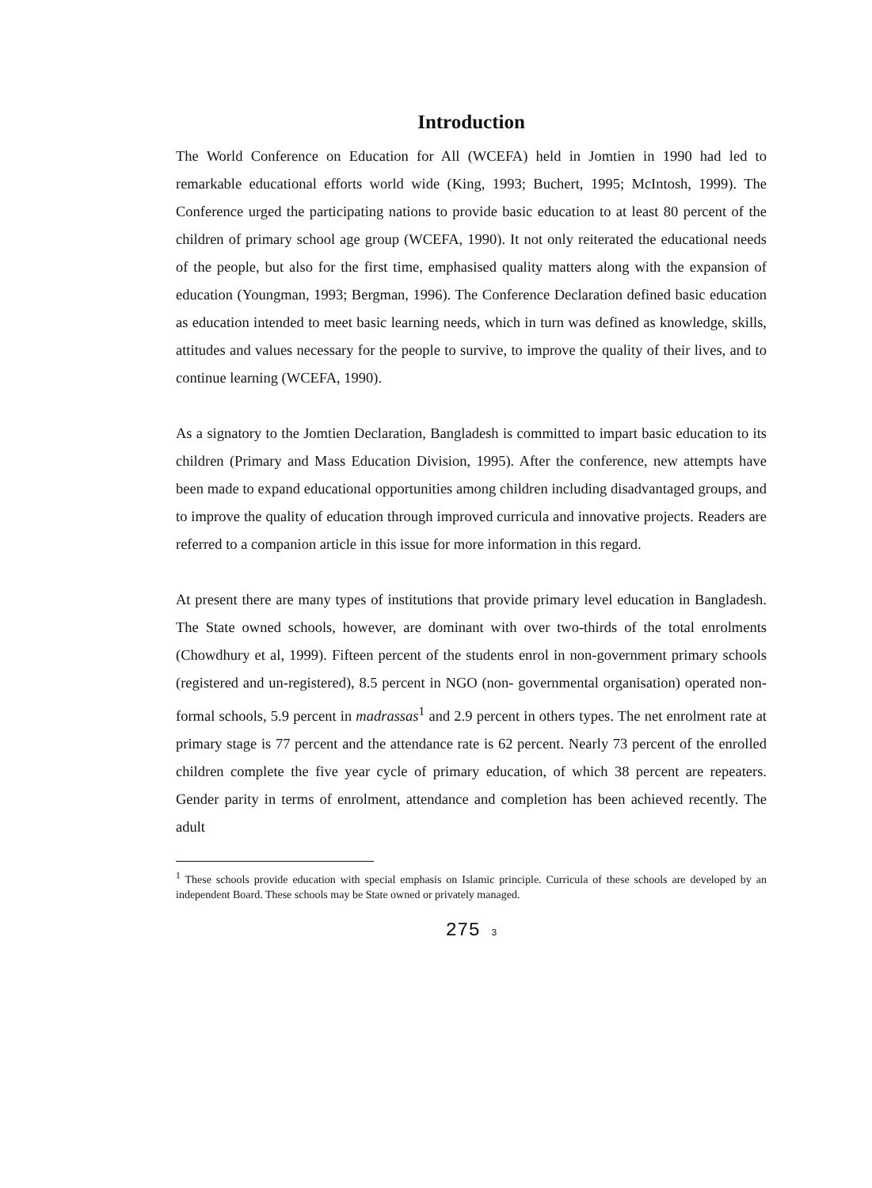Introduction
The World Conference on Education for All (WCEFA) held in Jomtien in 1990 had led to remarkable educational efforts world wide (King, 1993; Buchert, 1995; McIntosh, 1999). The Conference urged the participating nations to provide basic education to at least 80 percent of the children of primary school age group (WCEFA, 1990). It not only reiterated the educational needs of the people, but also for the first time, emphasised quality matters along with the expansion of education (Youngman, 1993; Bergman, 1996). The Conference Declaration defined basic education as education intended to meet basic learning needs, which in turn was defined as knowledge, skills, attitudes and values necessary for the people to survive, to improve the quality of their lives, and to continue learning (WCEFA, 1990).
As a signatory to the Jomtien Declaration, Bangladesh is committed to impart basic education to its children (Primary and Mass Education Division, 1995). After the conference, new attempts have been made to expand educational opportunities among children including disadvantaged groups, and to improve the quality of education through improved curricula and innovative projects. Readers are referred to a companion article in this issue for more information in this regard.
At present there are many types of institutions that provide primary level education in Bangladesh. The State owned schools, however, are dominant with over two-thirds of the total enrolments (Chowdhury et al, 1999). Fifteen percent of the students enrol in non-government primary schools (registered and un-registered), 8.5 percent in NGO (non- governmental organisation) operated non-formal schools, 5.9 percent in madrassas<sup>1</sup> and 2.9 percent in others types. The net enrolment rate at primary stage is 77 percent and the attendance rate is 62 percent. Nearly 73 percent of the enrolled children complete the five year cycle of primary education, of which 38 percent are repeaters. Gender parity in terms of enrolment, attendance and completion has been achieved recently. The adult
<sup>1</sup> These schools provide education with special emphasis on Islamic principle. Curricula of these schools are developed by an independent Board. These schools may be State owned or privately managed.
275 3